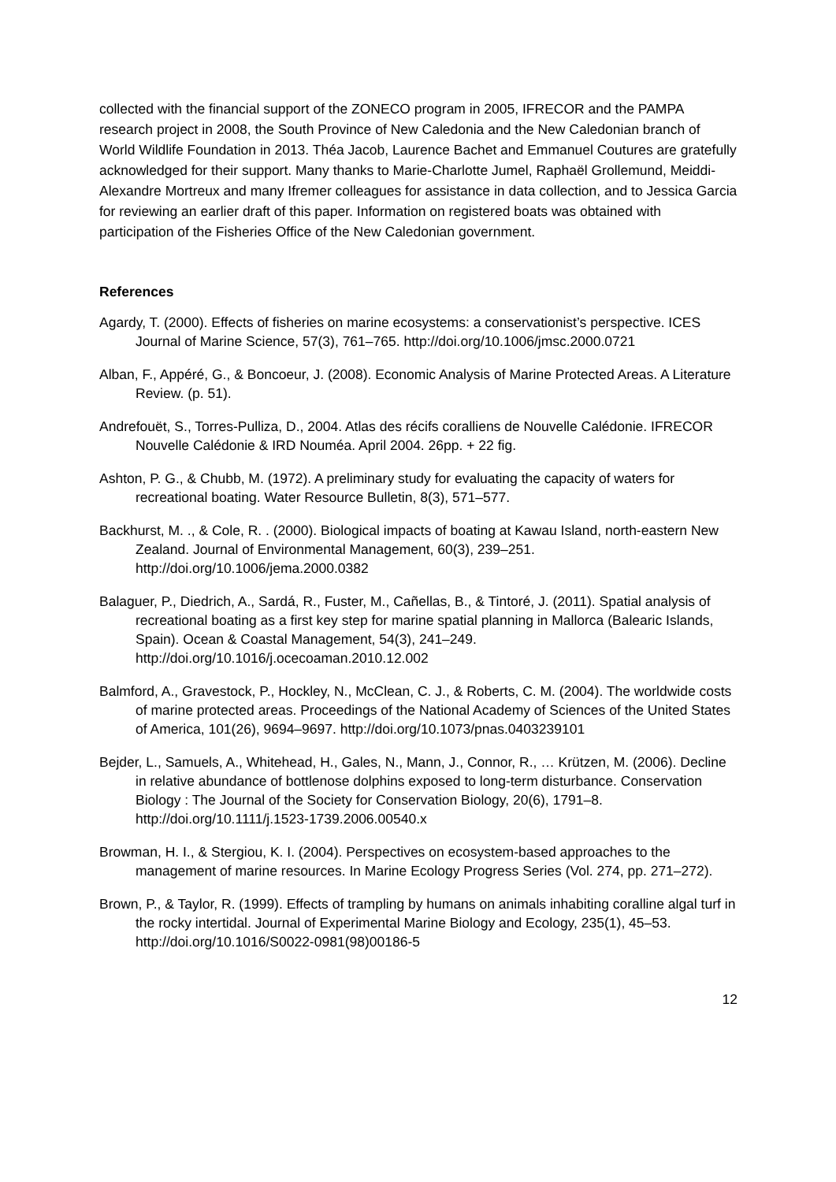collected with the financial support of the ZONECO program in 2005, IFRECOR and the PAMPA research project in 2008, the South Province of New Caledonia and the New Caledonian branch of World Wildlife Foundation in 2013. Théa Jacob, Laurence Bachet and Emmanuel Coutures are gratefully acknowledged for their support. Many thanks to Marie-Charlotte Jumel, Raphaël Grollemund, Meiddi-Alexandre Mortreux and many Ifremer colleagues for assistance in data collection, and to Jessica Garcia for reviewing an earlier draft of this paper. Information on registered boats was obtained with participation of the Fisheries Office of the New Caledonian government.
References
Agardy, T. (2000). Effects of fisheries on marine ecosystems: a conservationist’s perspective. ICES Journal of Marine Science, 57(3), 761–765. http://doi.org/10.1006/jmsc.2000.0721
Alban, F., Appéré, G., & Boncoeur, J. (2008). Economic Analysis of Marine Protected Areas. A Literature Review. (p. 51).
Andrefouët, S., Torres-Pulliza, D., 2004. Atlas des récifs coralliens de Nouvelle Calédonie. IFRECOR Nouvelle Calédonie & IRD Nouméa. April 2004. 26pp. + 22 fig.
Ashton, P. G., & Chubb, M. (1972). A preliminary study for evaluating the capacity of waters for recreational boating. Water Resource Bulletin, 8(3), 571–577.
Backhurst, M. ., & Cole, R. . (2000). Biological impacts of boating at Kawau Island, north-eastern New Zealand. Journal of Environmental Management, 60(3), 239–251. http://doi.org/10.1006/jema.2000.0382
Balaguer, P., Diedrich, A., Sardá, R., Fuster, M., Cañellas, B., & Tintoré, J. (2011). Spatial analysis of recreational boating as a first key step for marine spatial planning in Mallorca (Balearic Islands, Spain). Ocean & Coastal Management, 54(3), 241–249. http://doi.org/10.1016/j.ocecoaman.2010.12.002
Balmford, A., Gravestock, P., Hockley, N., McClean, C. J., & Roberts, C. M. (2004). The worldwide costs of marine protected areas. Proceedings of the National Academy of Sciences of the United States of America, 101(26), 9694–9697. http://doi.org/10.1073/pnas.0403239101
Bejder, L., Samuels, A., Whitehead, H., Gales, N., Mann, J., Connor, R., … Krützen, M. (2006). Decline in relative abundance of bottlenose dolphins exposed to long-term disturbance. Conservation Biology : The Journal of the Society for Conservation Biology, 20(6), 1791–8. http://doi.org/10.1111/j.1523-1739.2006.00540.x
Browman, H. I., & Stergiou, K. I. (2004). Perspectives on ecosystem-based approaches to the management of marine resources. In Marine Ecology Progress Series (Vol. 274, pp. 271–272).
Brown, P., & Taylor, R. (1999). Effects of trampling by humans on animals inhabiting coralline algal turf in the rocky intertidal. Journal of Experimental Marine Biology and Ecology, 235(1), 45–53. http://doi.org/10.1016/S0022-0981(98)00186-5
12